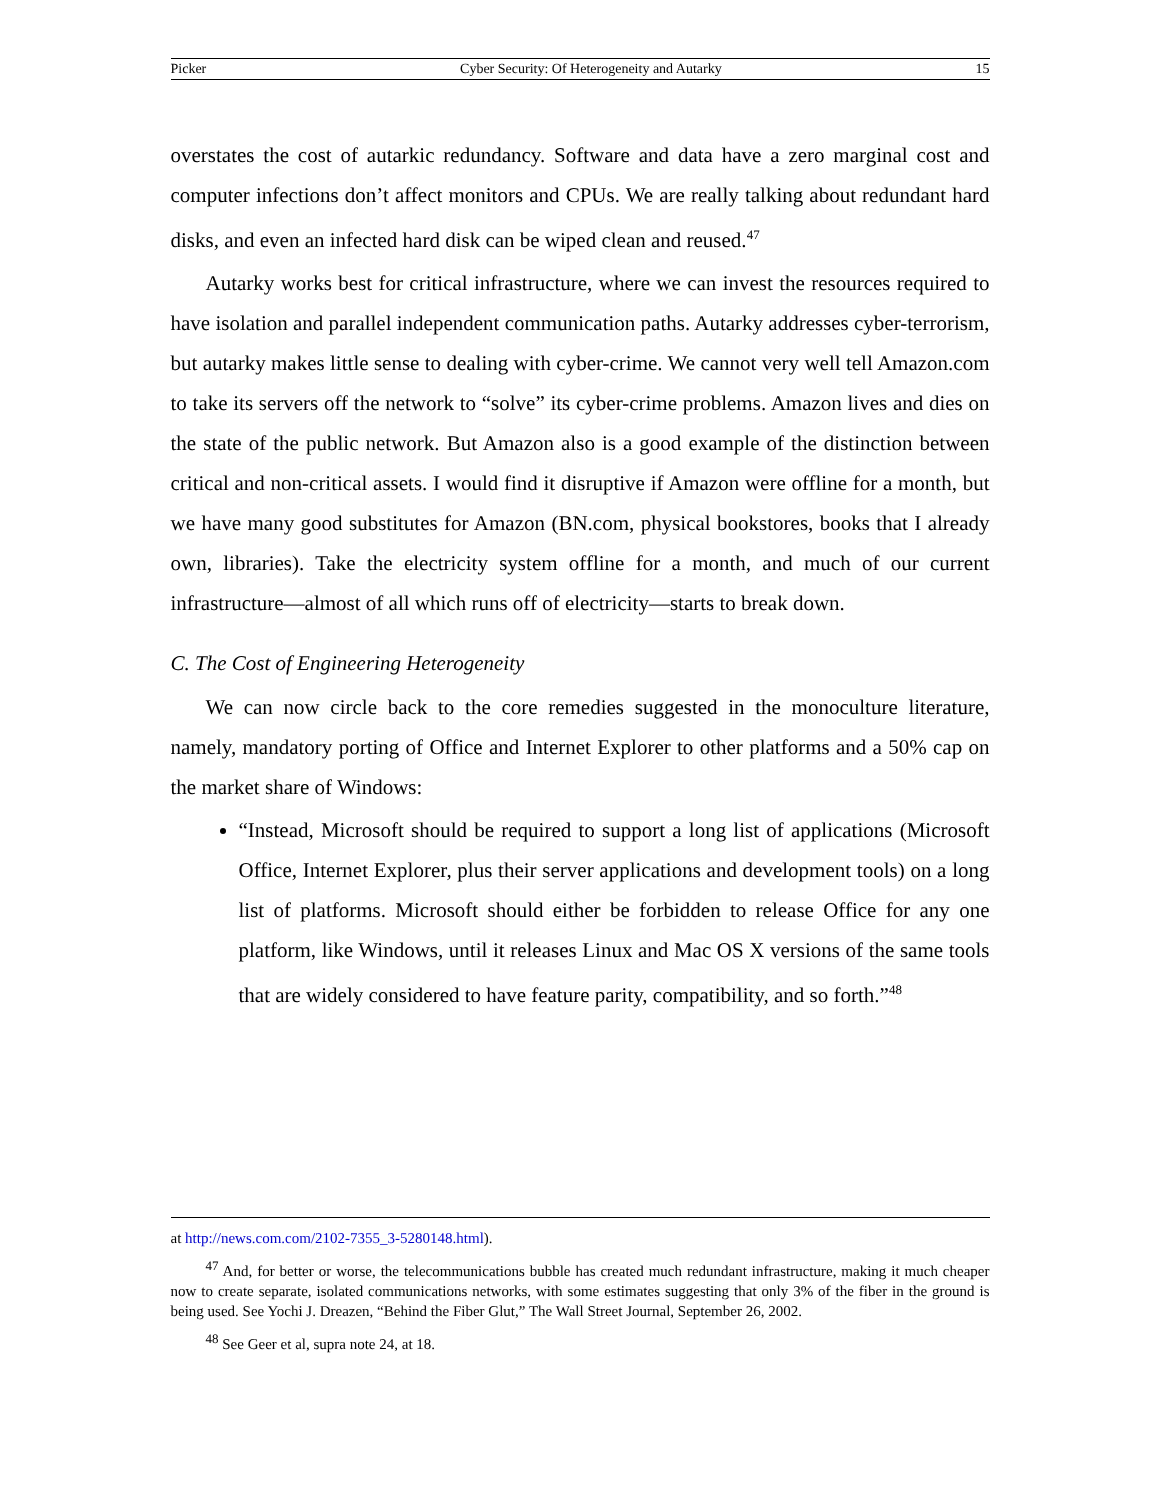Picker Cyber Security: Of Heterogeneity and Autarky 15
overstates the cost of autarkic redundancy. Software and data have a zero marginal cost and computer infections don’t affect monitors and CPUs. We are really talking about redundant hard disks, and even an infected hard disk can be wiped clean and reused.<sup>47</sup>
Autarky works best for critical infrastructure, where we can invest the resources required to have isolation and parallel independent communication paths. Autarky addresses cyber-terrorism, but autarky makes little sense to dealing with cyber-crime. We cannot very well tell Amazon.com to take its servers off the network to “solve” its cyber-crime problems. Amazon lives and dies on the state of the public network. But Amazon also is a good example of the distinction between critical and non-critical assets. I would find it disruptive if Amazon were offline for a month, but we have many good substitutes for Amazon (BN.com, physical bookstores, books that I already own, libraries). Take the electricity system offline for a month, and much of our current infrastructure—almost of all which runs off of electricity—starts to break down.
C. The Cost of Engineering Heterogeneity
We can now circle back to the core remedies suggested in the monoculture literature, namely, mandatory porting of Office and Internet Explorer to other platforms and a 50% cap on the market share of Windows:
“Instead, Microsoft should be required to support a long list of applications (Microsoft Office, Internet Explorer, plus their server applications and development tools) on a long list of platforms. Microsoft should either be forbidden to release Office for any one platform, like Windows, until it releases Linux and Mac OS X versions of the same tools that are widely considered to have feature parity, compatibility, and so forth.”<sup>48</sup>
at http://news.com.com/2102-7355_3-5280148.html).
<sup>47</sup> And, for better or worse, the telecommunications bubble has created much redundant infrastructure, making it much cheaper now to create separate, isolated communications networks, with some estimates suggesting that only 3% of the fiber in the ground is being used. See Yochi J. Dreazen, “Behind the Fiber Glut,” The Wall Street Journal, September 26, 2002.
<sup>48</sup> See Geer et al, supra note 24, at 18.